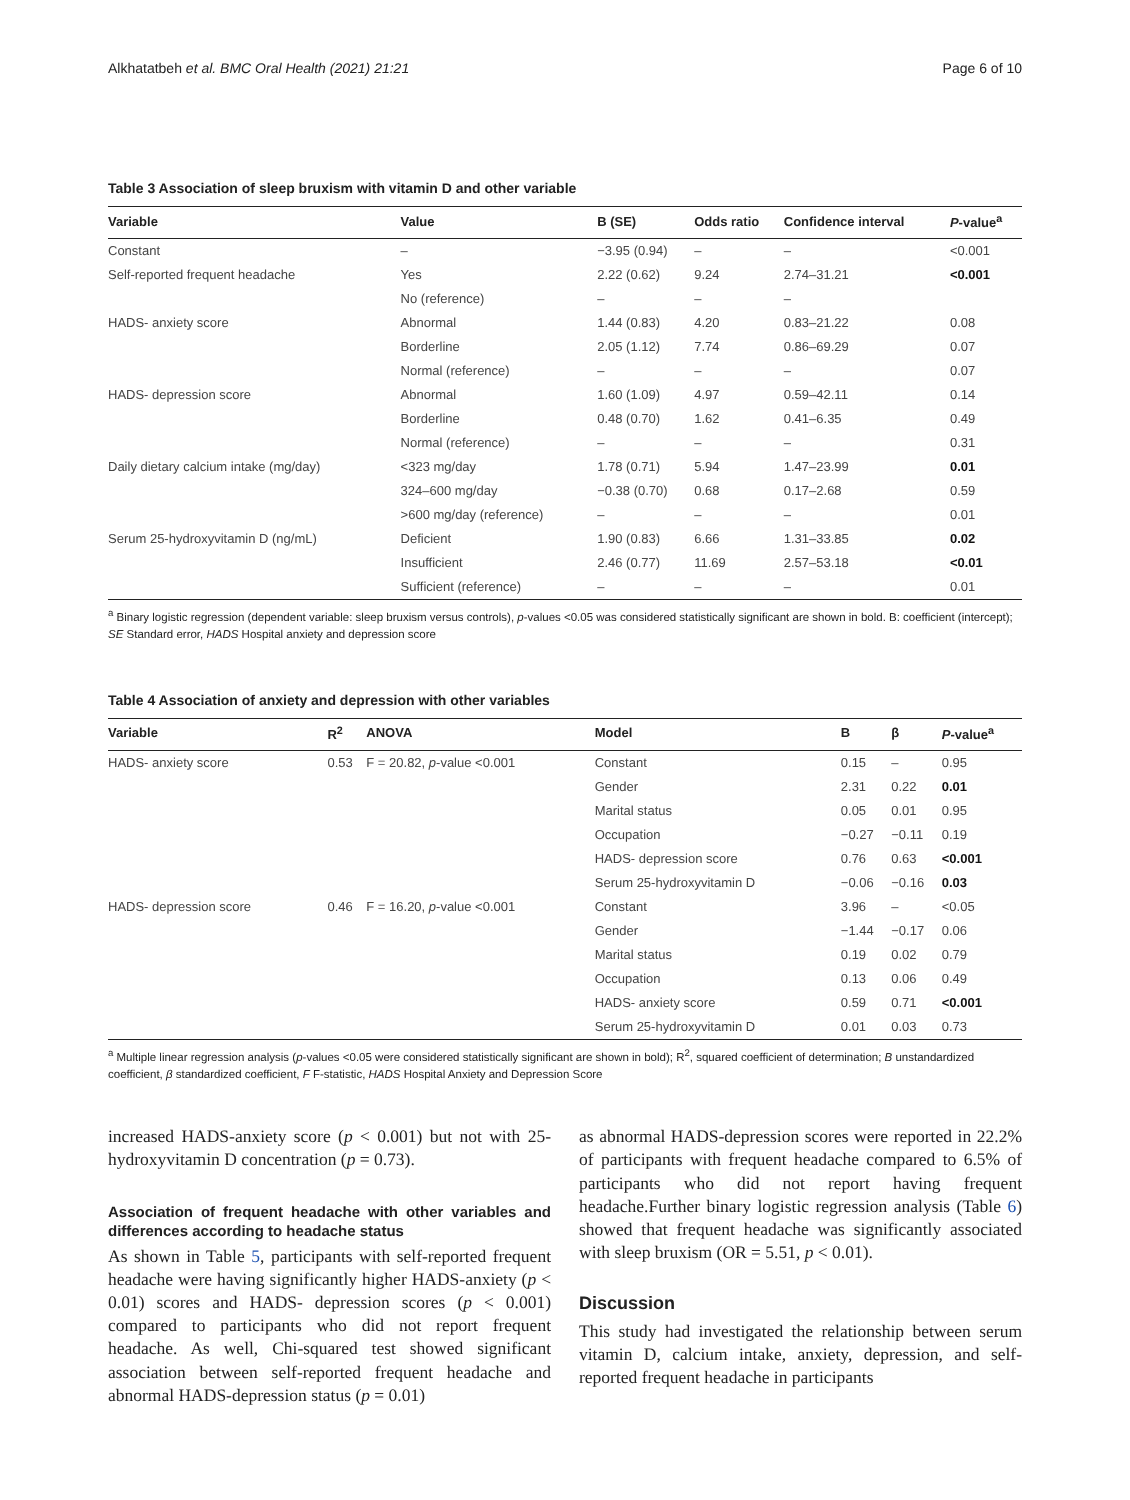Alkhatatbeh et al. BMC Oral Health (2021) 21:21 Page 6 of 10
Table 3 Association of sleep bruxism with vitamin D and other variable
| Variable | Value | B (SE) | Odds ratio | Confidence interval | P -value<sup>a</sup> |
| --- | --- | --- | --- | --- | --- |
| Constant | – | −3.95 (0.94) | – | – | <0.001 |
| Self-reported frequent headache | Yes | 2.22 (0.62) | 9.24 | 2.74–31.21 | <0.001 |
| | No (reference) | – | – | – | |
| HADS- anxiety score | Abnormal | 1.44 (0.83) | 4.20 | 0.83–21.22 | 0.08 |
| | Borderline | 2.05 (1.12) | 7.74 | 0.86–69.29 | 0.07 |
| | Normal (reference) | – | – | – | 0.07 |
| HADS- depression score | Abnormal | 1.60 (1.09) | 4.97 | 0.59–42.11 | 0.14 |
| | Borderline | 0.48 (0.70) | 1.62 | 0.41–6.35 | 0.49 |
| | Normal (reference) | – | – | – | 0.31 |
| Daily dietary calcium intake (mg/day) | <323 mg/day | 1.78 (0.71) | 5.94 | 1.47–23.99 | 0.01 |
| | 324–600 mg/day | −0.38 (0.70) | 0.68 | 0.17–2.68 | 0.59 |
| | >600 mg/day (reference) | – | – | – | 0.01 |
| Serum 25-hydroxyvitamin D (ng/mL) | Deficient | 1.90 (0.83) | 6.66 | 1.31–33.85 | 0.02 |
| | Insufficient | 2.46 (0.77) | 11.69 | 2.57–53.18 | <0.01 |
| | Sufficient (reference) | – | – | – | 0.01 |
<sup>a</sup> Binary logistic regression (dependent variable: sleep bruxism versus controls), p-values <0.05 was considered statistically significant are shown in bold. B: coefficient (intercept); SE Standard error, HADS Hospital anxiety and depression score
Table 4 Association of anxiety and depression with other variables
| Variable | R<sup>2</sup> | ANOVA | Model | B | β | P -value<sup>a</sup> |
| --- | --- | --- | --- | --- | --- | --- |
| HADS- anxiety score | 0.53 | F = 20.82, p -value <0.001 | Constant | 0.15 | – | 0.95 |
| | | | Gender | 2.31 | 0.22 | 0.01 |
| | | | Marital status | 0.05 | 0.01 | 0.95 |
| | | | Occupation | −0.27 | −0.11 | 0.19 |
| | | | HADS- depression score | 0.76 | 0.63 | <0.001 |
| | | | Serum 25-hydroxyvitamin D | −0.06 | −0.16 | 0.03 |
| HADS- depression score | 0.46 | F = 16.20, p -value <0.001 | Constant | 3.96 | – | <0.05 |
| | | | Gender | −1.44 | −0.17 | 0.06 |
| | | | Marital status | 0.19 | 0.02 | 0.79 |
| | | | Occupation | 0.13 | 0.06 | 0.49 |
| | | | HADS- anxiety score | 0.59 | 0.71 | <0.001 |
| | | | Serum 25-hydroxyvitamin D | 0.01 | 0.03 | 0.73 |
<sup>a</sup> Multiple linear regression analysis (p-values <0.05 were considered statistically significant are shown in bold); R<sup>2</sup>, squared coefficient of determination; B unstandardized coefficient, β standardized coefficient, F F-statistic, HADS Hospital Anxiety and Depression Score
increased HADS-anxiety score (p < 0.001) but not with 25-hydroxyvitamin D concentration (p = 0.73).
Association of frequent headache with other variables and differences according to headache status
As shown in Table 5, participants with self-reported frequent headache were having significantly higher HADS-anxiety (p < 0.01) scores and HADS- depression scores (p < 0.001) compared to participants who did not report frequent headache. As well, Chi-squared test showed significant association between self-reported frequent headache and abnormal HADS-depression status (p = 0.01)
as abnormal HADS-depression scores were reported in 22.2% of participants with frequent headache compared to 6.5% of participants who did not report having frequent headache.Further binary logistic regression analysis (Table 6) showed that frequent headache was significantly associated with sleep bruxism (OR = 5.51, p < 0.01).
Discussion
This study had investigated the relationship between serum vitamin D, calcium intake, anxiety, depression, and self-reported frequent headache in participants